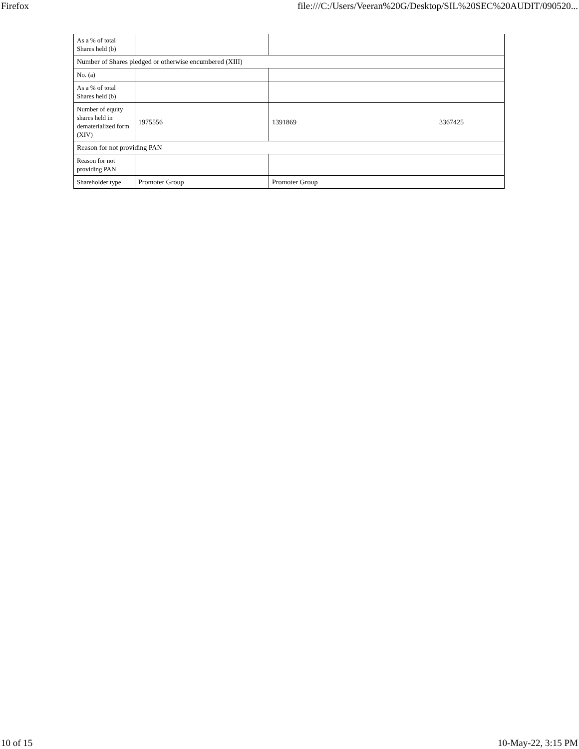Firefox file:///C:/Users/Veeran%20G/Desktop/SIL%20SEC%20AUDIT/090520...
| As a % of total Shares held (b) | | | |
| Number of Shares pledged or otherwise encumbered (XIII) | | | |
| No. (a) | | | |
| As a % of total Shares held (b) | | | |
| Number of equity shares held in dematerialized form (XIV) | 1975556 | 1391869 | 3367425 |
| Reason for not providing PAN | | | |
| Reason for not providing PAN | | | |
| Shareholder type | Promoter Group | Promoter Group | |
10 of 15 10-May-22, 3:15 PM